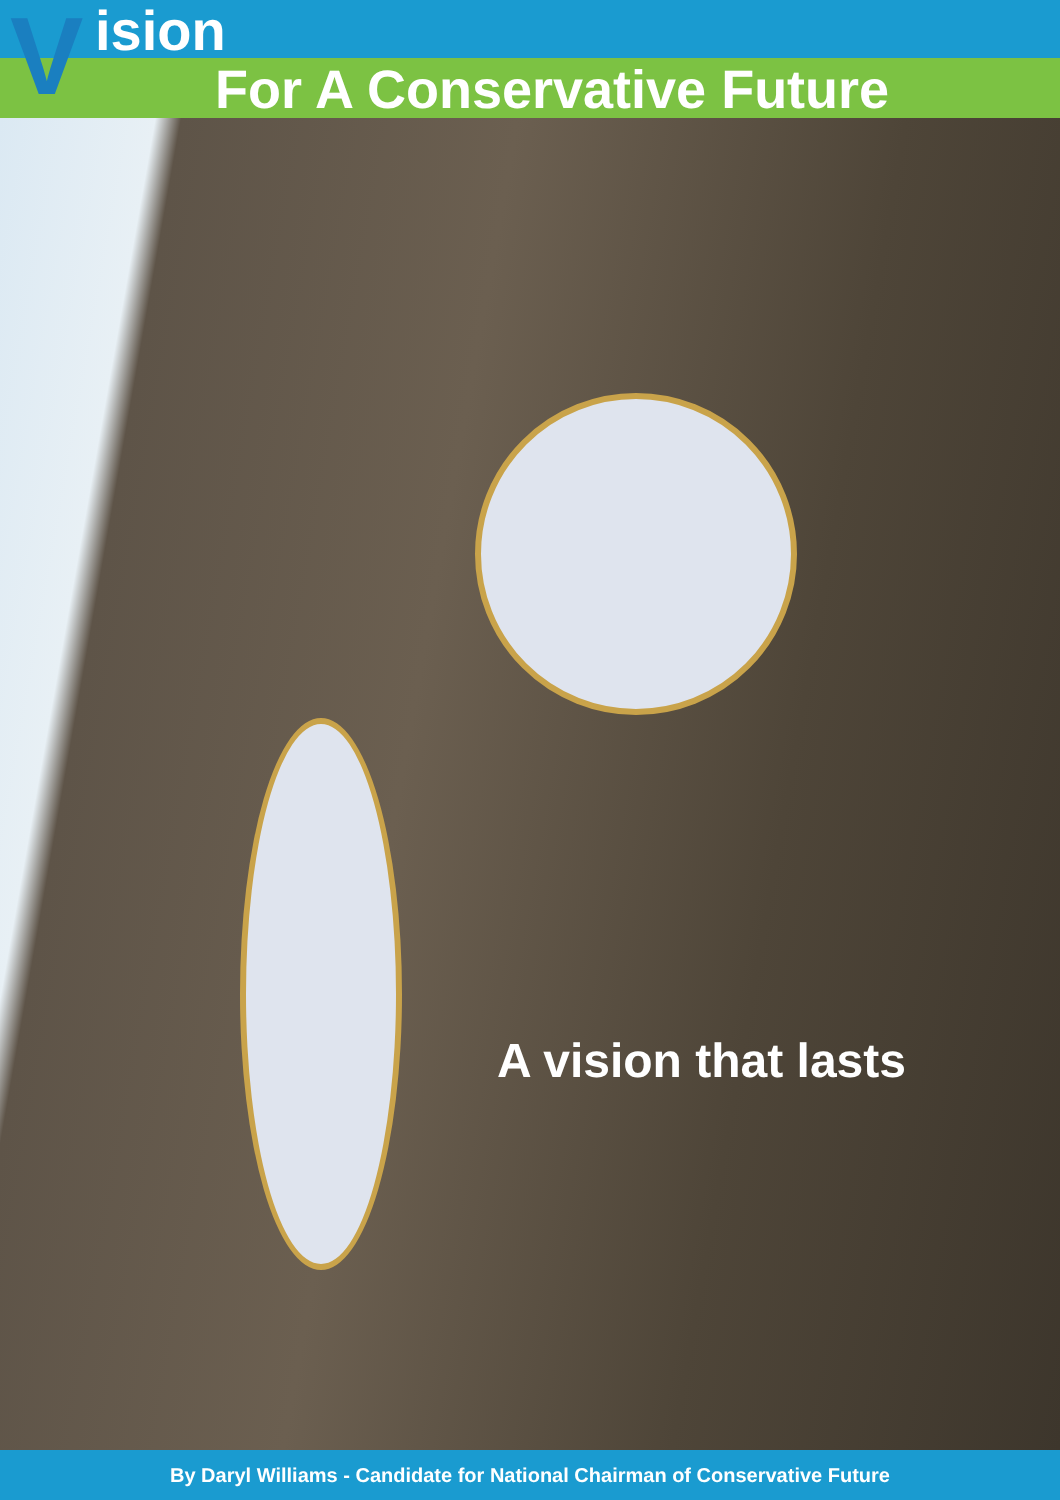V ision
For A Conservative Future
A vision that lasts
By Daryl Williams - Candidate for National Chairman of Conservative Future